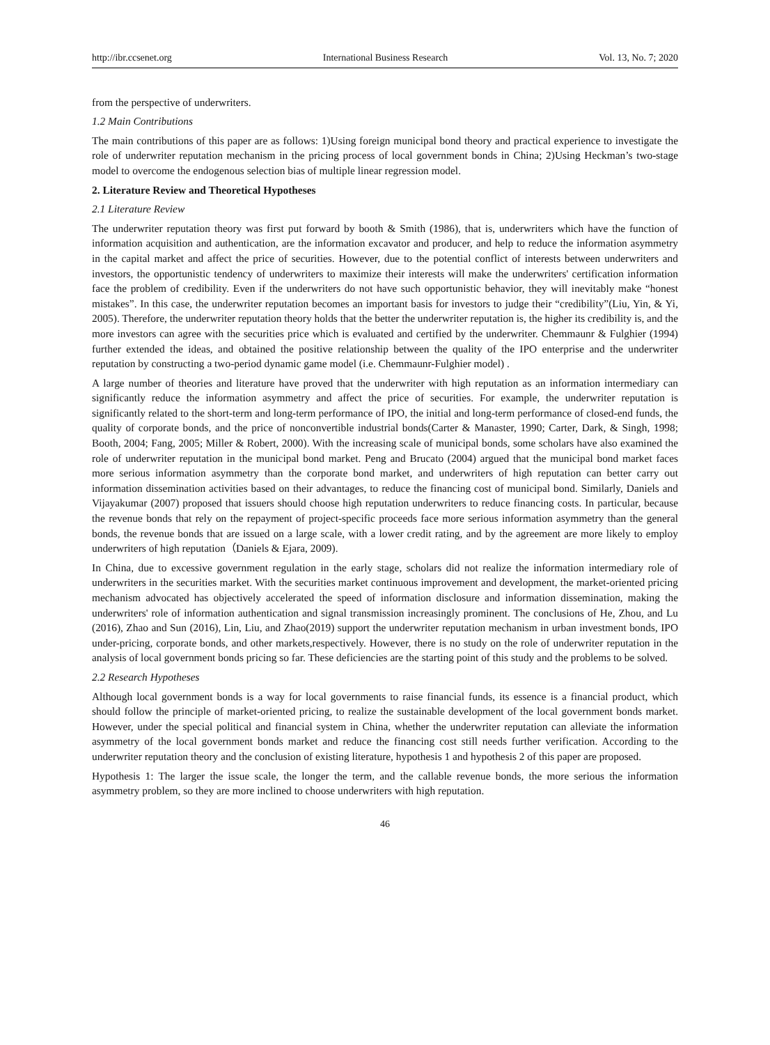http://ibr.ccsenet.org International Business Research Vol. 13, No. 7; 2020
from the perspective of underwriters.
1.2 Main Contributions
The main contributions of this paper are as follows: 1)Using foreign municipal bond theory and practical experience to investigate the role of underwriter reputation mechanism in the pricing process of local government bonds in China; 2)Using Heckman’s two-stage model to overcome the endogenous selection bias of multiple linear regression model.
2. Literature Review and Theoretical Hypotheses
2.1 Literature Review
The underwriter reputation theory was first put forward by booth & Smith (1986), that is, underwriters which have the function of information acquisition and authentication, are the information excavator and producer, and help to reduce the information asymmetry in the capital market and affect the price of securities. However, due to the potential conflict of interests between underwriters and investors, the opportunistic tendency of underwriters to maximize their interests will make the underwriters' certification information face the problem of credibility. Even if the underwriters do not have such opportunistic behavior, they will inevitably make “honest mistakes”. In this case, the underwriter reputation becomes an important basis for investors to judge their “credibility”(Liu, Yin, & Yi, 2005). Therefore, the underwriter reputation theory holds that the better the underwriter reputation is, the higher its credibility is, and the more investors can agree with the securities price which is evaluated and certified by the underwriter. Chemmaunr & Fulghier (1994) further extended the ideas, and obtained the positive relationship between the quality of the IPO enterprise and the underwriter reputation by constructing a two-period dynamic game model (i.e. Chemmaunr-Fulghier model) .
A large number of theories and literature have proved that the underwriter with high reputation as an information intermediary can significantly reduce the information asymmetry and affect the price of securities. For example, the underwriter reputation is significantly related to the short-term and long-term performance of IPO, the initial and long-term performance of closed-end funds, the quality of corporate bonds, and the price of nonconvertible industrial bonds(Carter & Manaster, 1990; Carter, Dark, & Singh, 1998; Booth, 2004; Fang, 2005; Miller & Robert, 2000). With the increasing scale of municipal bonds, some scholars have also examined the role of underwriter reputation in the municipal bond market. Peng and Brucato (2004) argued that the municipal bond market faces more serious information asymmetry than the corporate bond market, and underwriters of high reputation can better carry out information dissemination activities based on their advantages, to reduce the financing cost of municipal bond. Similarly, Daniels and Vijayakumar (2007) proposed that issuers should choose high reputation underwriters to reduce financing costs. In particular, because the revenue bonds that rely on the repayment of project-specific proceeds face more serious information asymmetry than the general bonds, the revenue bonds that are issued on a large scale, with a lower credit rating, and by the agreement are more likely to employ underwriters of high reputation（Daniels & Ejara, 2009).
In China, due to excessive government regulation in the early stage, scholars did not realize the information intermediary role of underwriters in the securities market. With the securities market continuous improvement and development, the market-oriented pricing mechanism advocated has objectively accelerated the speed of information disclosure and information dissemination, making the underwriters' role of information authentication and signal transmission increasingly prominent. The conclusions of He, Zhou, and Lu (2016), Zhao and Sun (2016), Lin, Liu, and Zhao(2019) support the underwriter reputation mechanism in urban investment bonds, IPO under-pricing, corporate bonds, and other markets,respectively. However, there is no study on the role of underwriter reputation in the analysis of local government bonds pricing so far. These deficiencies are the starting point of this study and the problems to be solved.
2.2 Research Hypotheses
Although local government bonds is a way for local governments to raise financial funds, its essence is a financial product, which should follow the principle of market-oriented pricing, to realize the sustainable development of the local government bonds market. However, under the special political and financial system in China, whether the underwriter reputation can alleviate the information asymmetry of the local government bonds market and reduce the financing cost still needs further verification. According to the underwriter reputation theory and the conclusion of existing literature, hypothesis 1 and hypothesis 2 of this paper are proposed.
Hypothesis 1: The larger the issue scale, the longer the term, and the callable revenue bonds, the more serious the information asymmetry problem, so they are more inclined to choose underwriters with high reputation.
46